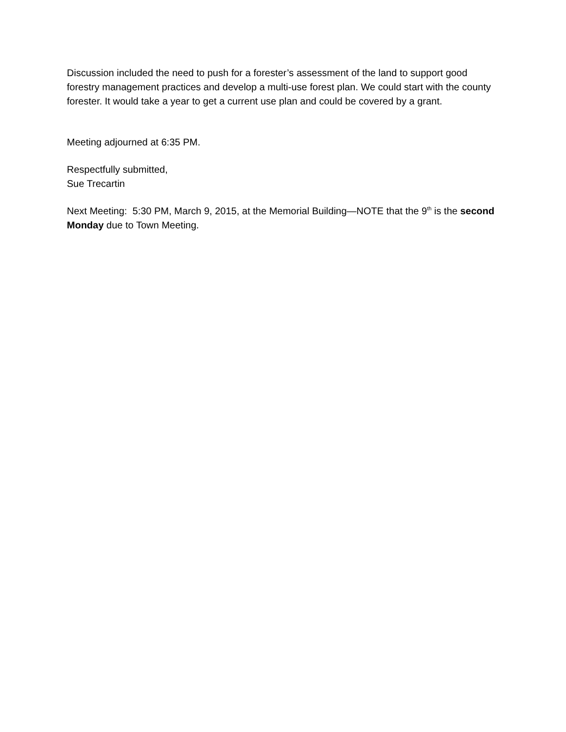Discussion included the need to push for a forester’s assessment of the land to support good forestry management practices and develop a multi-use forest plan. We could start with the county forester. It would take a year to get a current use plan and could be covered by a grant.
Meeting adjourned at 6:35 PM.
Respectfully submitted,
Sue Trecartin
Next Meeting: 5:30 PM, March 9, 2015, at the Memorial Building—NOTE that the 9<sup>th</sup> is the second Monday due to Town Meeting.